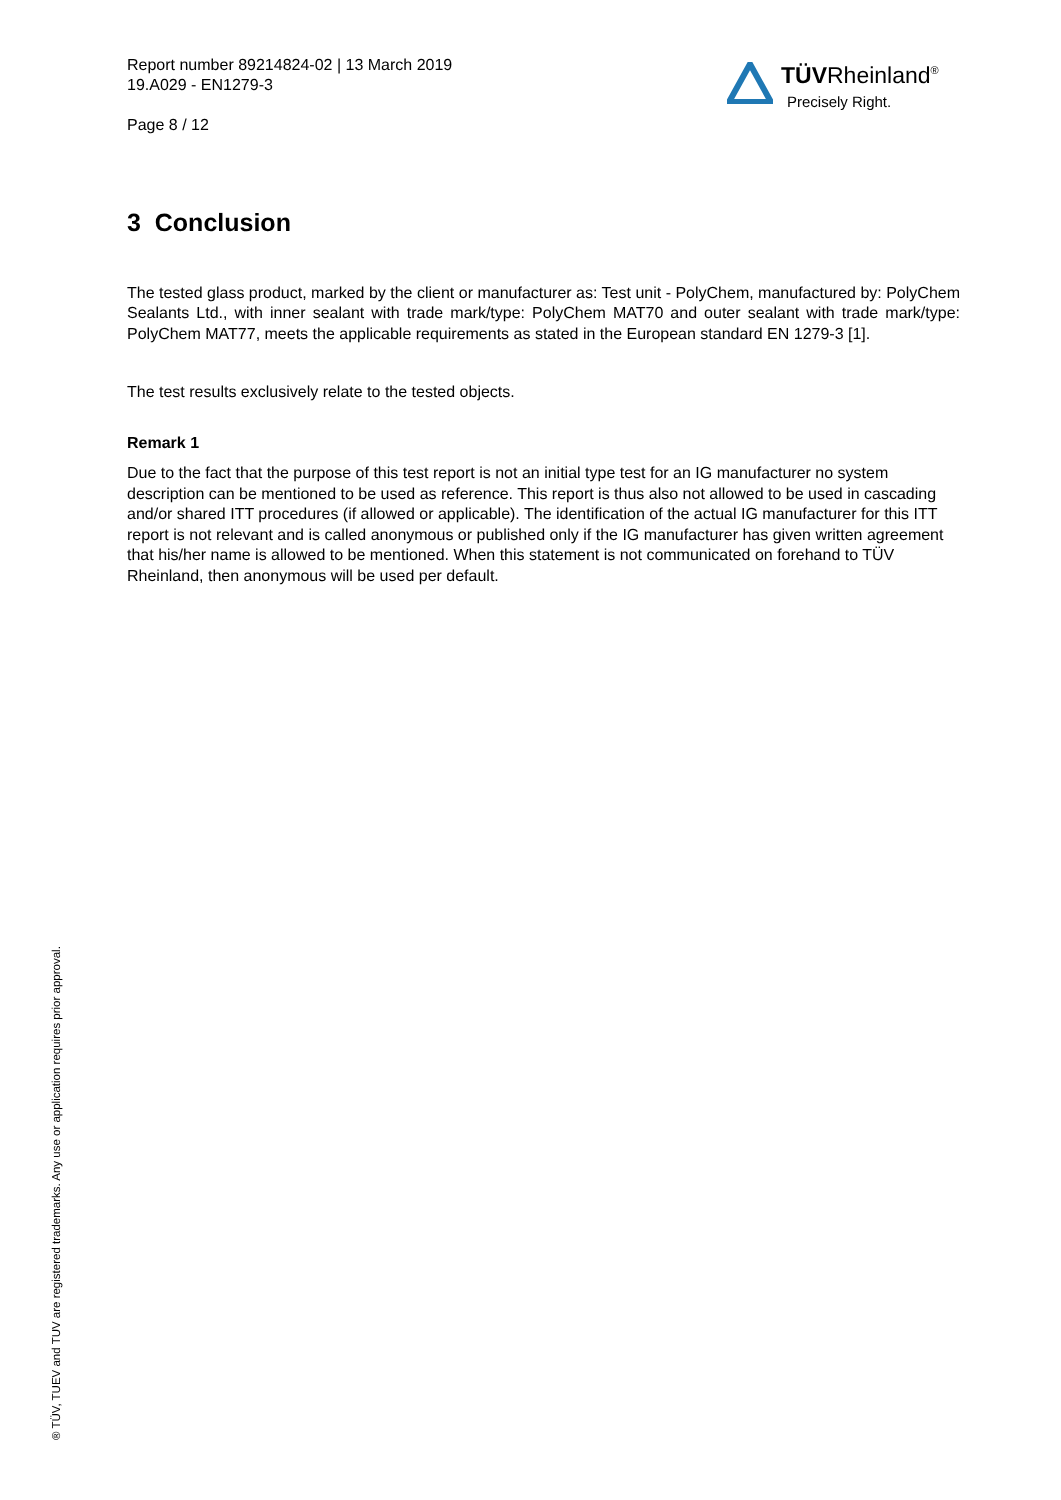Report number 89214824-02 | 13 March 2019
19.A029 - EN1279-3
Page 8 / 12
TÜVRheinland<sup>®</sup>
Precisely Right.
3 Conclusion
The tested glass product, marked by the client or manufacturer as: Test unit - PolyChem, manufactured by: PolyChem Sealants Ltd., with inner sealant with trade mark/type: PolyChem MAT70 and outer sealant with trade mark/type: PolyChem MAT77, meets the applicable requirements as stated in the European standard EN 1279-3 [1].
The test results exclusively relate to the tested objects.
Remark 1
Due to the fact that the purpose of this test report is not an initial type test for an IG manufacturer no system description can be mentioned to be used as reference. This report is thus also not allowed to be used in cascading and/or shared ITT procedures (if allowed or applicable). The identification of the actual IG manufacturer for this ITT report is not relevant and is called anonymous or published only if the IG manufacturer has given written agreement that his/her name is allowed to be mentioned. When this statement is not communicated on forehand to TÜV Rheinland, then anonymous will be used per default.
® TÜV, TUEV and TUV are registered trademarks. Any use or application requires prior approval.